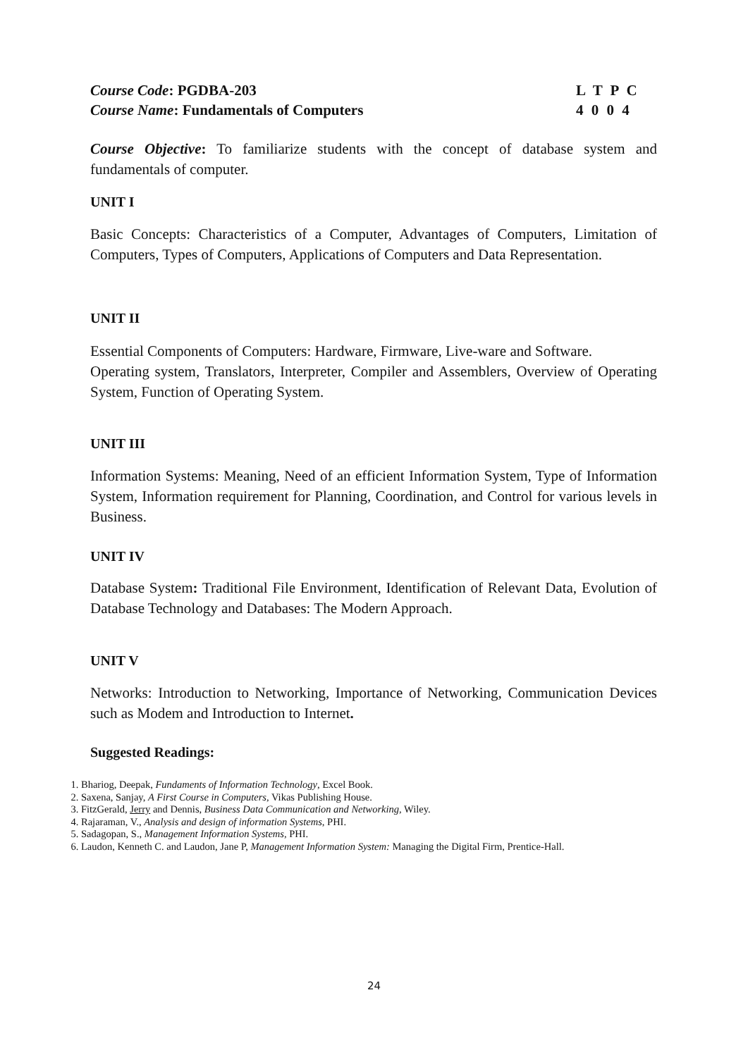Course Code: PGDBA-203
Course Name: Fundamentals of Computers
L T P C
4 0 0 4
Course Objective: To familiarize students with the concept of database system and fundamentals of computer.
UNIT I
Basic Concepts: Characteristics of a Computer, Advantages of Computers, Limitation of Computers, Types of Computers, Applications of Computers and Data Representation.
UNIT II
Essential Components of Computers: Hardware, Firmware, Live-ware and Software.
Operating system, Translators, Interpreter, Compiler and Assemblers, Overview of Operating System, Function of Operating System.
UNIT III
Information Systems: Meaning, Need of an efficient Information System, Type of Information System, Information requirement for Planning, Coordination, and Control for various levels in Business.
UNIT IV
Database System: Traditional File Environment, Identification of Relevant Data, Evolution of Database Technology and Databases: The Modern Approach.
UNIT V
Networks: Introduction to Networking, Importance of Networking, Communication Devices such as Modem and Introduction to Internet.
Suggested Readings:
1. Bhariog, Deepak, Fundaments of Information Technology, Excel Book.
2. Saxena, Sanjay, A First Course in Computers, Vikas Publishing House.
3. FitzGerald, Jerry and Dennis, Business Data Communication and Networking, Wiley.
4. Rajaraman, V., Analysis and design of information Systems, PHI.
5. Sadagopan, S., Management Information Systems, PHI.
6. Laudon, Kenneth C. and Laudon, Jane P, Management Information System: Managing the Digital Firm, Prentice-Hall.
24